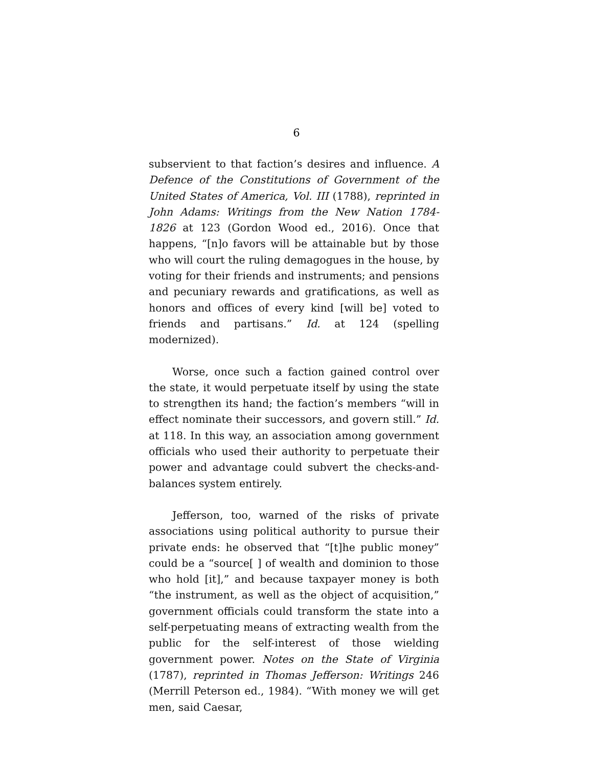6
subservient to that faction’s desires and influence. A Defence of the Constitutions of Government of the United States of America, Vol. III (1788), reprinted in John Adams: Writings from the New Nation 1784-1826 at 123 (Gordon Wood ed., 2016). Once that happens, “[n]o favors will be attainable but by those who will court the ruling demagogues in the house, by voting for their friends and instruments; and pensions and pecuniary rewards and gratifications, as well as honors and offices of every kind [will be] voted to friends and partisans.” Id. at 124 (spelling modernized).
Worse, once such a faction gained control over the state, it would perpetuate itself by using the state to strengthen its hand; the faction’s members “will in effect nominate their successors, and govern still.” Id. at 118. In this way, an association among government officials who used their authority to perpetuate their power and advantage could subvert the checks-and-balances system entirely.
Jefferson, too, warned of the risks of private associations using political authority to pursue their private ends: he observed that “[t]he public money” could be a “source[ ] of wealth and dominion to those who hold [it],” and because taxpayer money is both “the instrument, as well as the object of acquisition,” government officials could transform the state into a self-perpetuating means of extracting wealth from the public for the self-interest of those wielding government power. Notes on the State of Virginia (1787), reprinted in Thomas Jefferson: Writings 246 (Merrill Peterson ed., 1984). “With money we will get men, said Caesar,